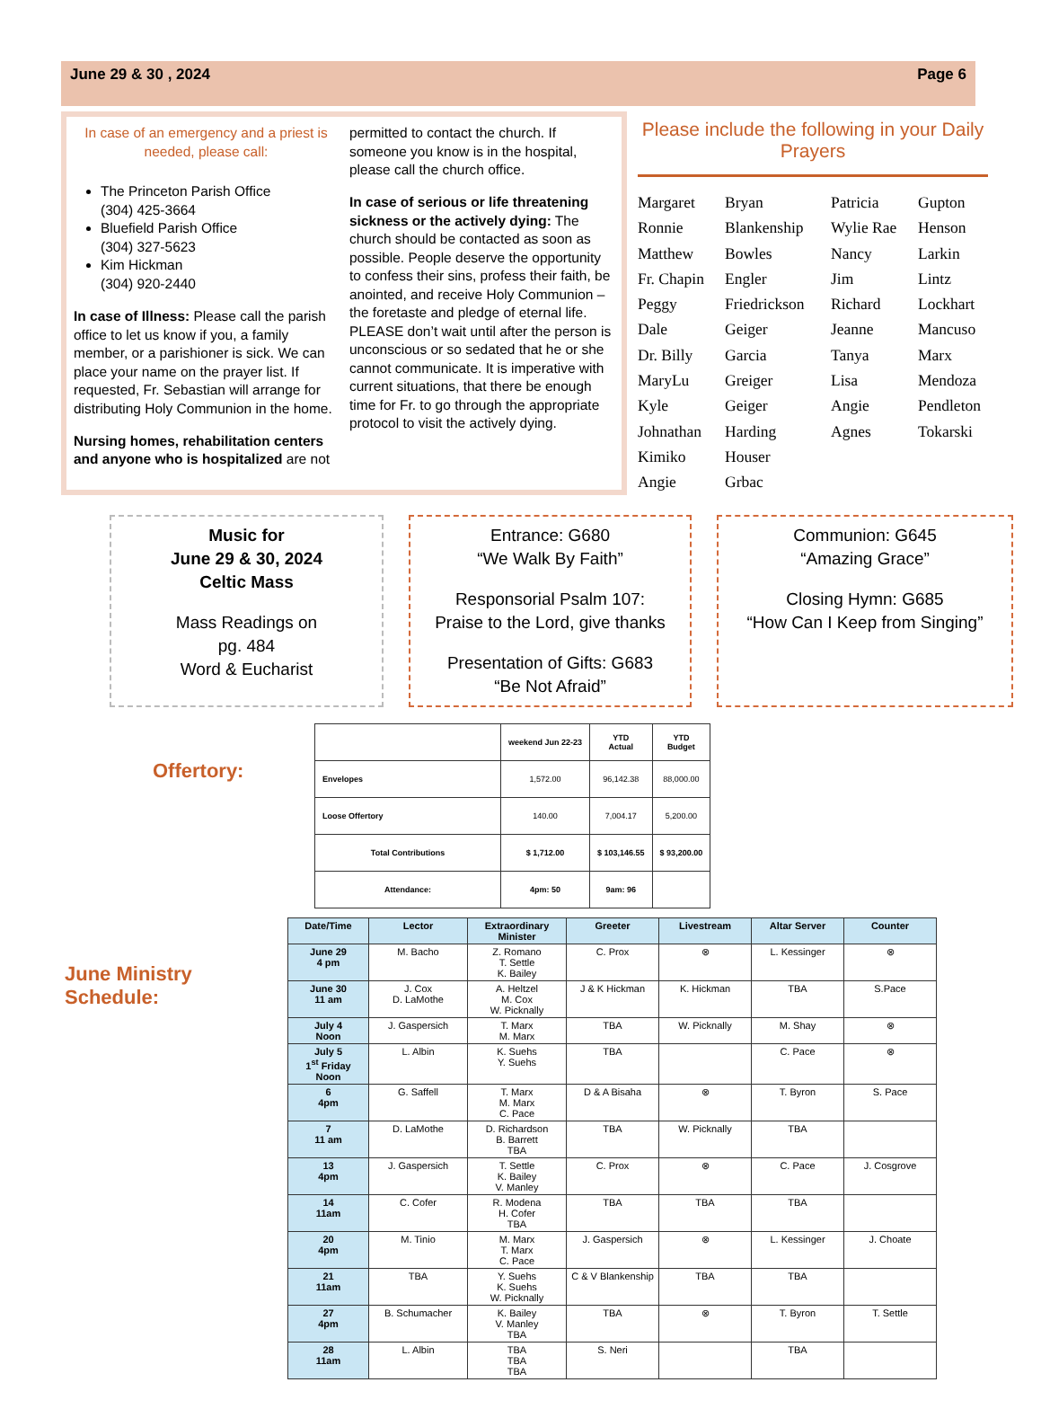June 29 & 30 , 2024 Page 6
In case of an emergency and a priest is needed, please call:
The Princeton Parish Office
(304) 425-3664
Bluefield Parish Office
(304) 327-5623
Kim Hickman
(304) 920-2440
In case of Illness: Please call the parish office to let us know if you, a family member, or a parishioner is sick. We can place your name on the prayer list. If requested, Fr. Sebastian will arrange for distributing Holy Communion in the home.
Nursing homes, rehabilitation centers and anyone who is hospitalized are not
permitted to contact the church. If someone you know is in the hospital, please call the church office.
In case of serious or life threatening sickness or the actively dying: The church should be contacted as soon as possible. People deserve the opportunity to confess their sins, profess their faith, be anointed, and receive Holy Communion – the foretaste and pledge of eternal life. PLEASE don’t wait until after the person is unconscious or so sedated that he or she cannot communicate. It is imperative with current situations, that there be enough time for Fr. to go through the appropriate protocol to visit the actively dying.
Please include the following in your Daily Prayers
Margaret Bryan Patricia Gupton Ronnie Blankenship Wylie Rae Henson Matthew Bowles Nancy Larkin Fr. Chapin Engler Jim Lintz Peggy Friedrickson Richard Lockhart Dale Geiger Jeanne Mancuso Dr. Billy Garcia Tanya Marx MaryLu Greiger Lisa Mendoza Kyle Geiger Angie Pendleton Johnathan Harding Agnes Tokarski Kimiko Houser Angie Grbac
Music for
June 29 & 30, 2024
Celtic Mass
Mass Readings on
pg. 484
Word & Eucharist
Entrance: G680
“We Walk By Faith”
Responsorial Psalm 107:
Praise to the Lord, give thanks
Presentation of Gifts: G683
“Be Not Afraid”
Communion: G645
“Amazing Grace”
Closing Hymn: G685
“How Can I Keep from Singing”
Offertory:
| | weekend Jun 22-23 | YTD Actual | YTD Budget |
| --- | --- | --- | --- |
| Envelopes | 1,572.00 | 96,142.38 | 88,000.00 |
| Loose Offertory | 140.00 | 7,004.17 | 5,200.00 |
| Total Contributions | $ 1,712.00 | $ 103,146.55 | $ 93,200.00 |
| Attendance: | 4pm: 50 | 9am: 96 | |
June Ministry Schedule:
| Date/Time | Lector | Extraordinary Minister | Greeter | Livestream | Altar Server | Counter |
| --- | --- | --- | --- | --- | --- | --- |
| June 29 4 pm | M. Bacho | Z. Romano T. Settle K. Bailey | C. Prox | ⊗ | L. Kessinger | ⊗ |
| June 30 11 am | J. Cox D. LaMothe | A. Heltzel M. Cox W. Picknally | J & K Hickman | K. Hickman | TBA | S.Pace |
| July 4 Noon | J. Gaspersich | T. Marx M. Marx | TBA | W. Picknally | M. Shay | ⊗ |
| July 5 1<sup>st</sup> Friday Noon | L. Albin | K. Suehs Y. Suehs | TBA | | C. Pace | ⊗ |
| 6 4pm | G. Saffell | T. Marx M. Marx C. Pace | D & A Bisaha | ⊗ | T. Byron | S. Pace |
| 7 11 am | D. LaMothe | D. Richardson B. Barrett TBA | TBA | W. Picknally | TBA | |
| 13 4pm | J. Gaspersich | T. Settle K. Bailey V. Manley | C. Prox | ⊗ | C. Pace | J. Cosgrove |
| 14 11am | C. Cofer | R. Modena H. Cofer TBA | TBA | TBA | TBA | |
| 20 4pm | M. Tinio | M. Marx T. Marx C. Pace | J. Gaspersich | ⊗ | L. Kessinger | J. Choate |
| 21 11am | TBA | Y. Suehs K. Suehs W. Picknally | C & V Blankenship | TBA | TBA | |
| 27 4pm | B. Schumacher | K. Bailey V. Manley TBA | TBA | ⊗ | T. Byron | T. Settle |
| 28 11am | L. Albin | TBA TBA TBA | S. Neri | | TBA | |